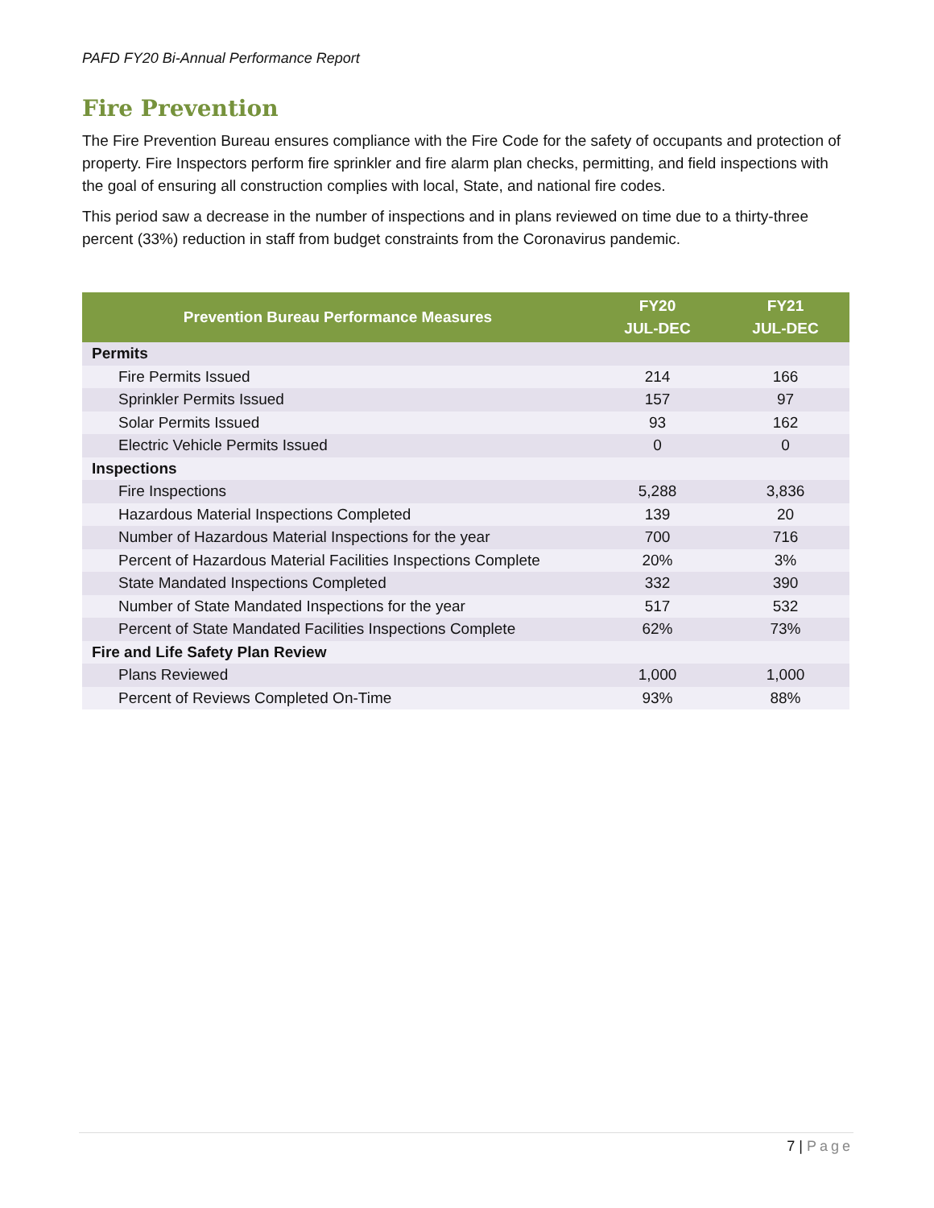PAFD FY20 Bi-Annual Performance Report
Fire Prevention
The Fire Prevention Bureau ensures compliance with the Fire Code for the safety of occupants and protection of property. Fire Inspectors perform fire sprinkler and fire alarm plan checks, permitting, and field inspections with the goal of ensuring all construction complies with local, State, and national fire codes.
This period saw a decrease in the number of inspections and in plans reviewed on time due to a thirty-three percent (33%) reduction in staff from budget constraints from the Coronavirus pandemic.
| Prevention Bureau Performance Measures | FY20 JUL-DEC | FY21 JUL-DEC |
| --- | --- | --- |
| Permits | | |
| Fire Permits Issued | 214 | 166 |
| Sprinkler Permits Issued | 157 | 97 |
| Solar Permits Issued | 93 | 162 |
| Electric Vehicle Permits Issued | 0 | 0 |
| Inspections | | |
| Fire Inspections | 5,288 | 3,836 |
| Hazardous Material Inspections Completed | 139 | 20 |
| Number of Hazardous Material Inspections for the year | 700 | 716 |
| Percent of Hazardous Material Facilities Inspections Complete | 20% | 3% |
| State Mandated Inspections Completed | 332 | 390 |
| Number of State Mandated Inspections for the year | 517 | 532 |
| Percent of State Mandated Facilities Inspections Complete | 62% | 73% |
| Fire and Life Safety Plan Review | | |
| Plans Reviewed | 1,000 | 1,000 |
| Percent of Reviews Completed On-Time | 93% | 88% |
7 | Page